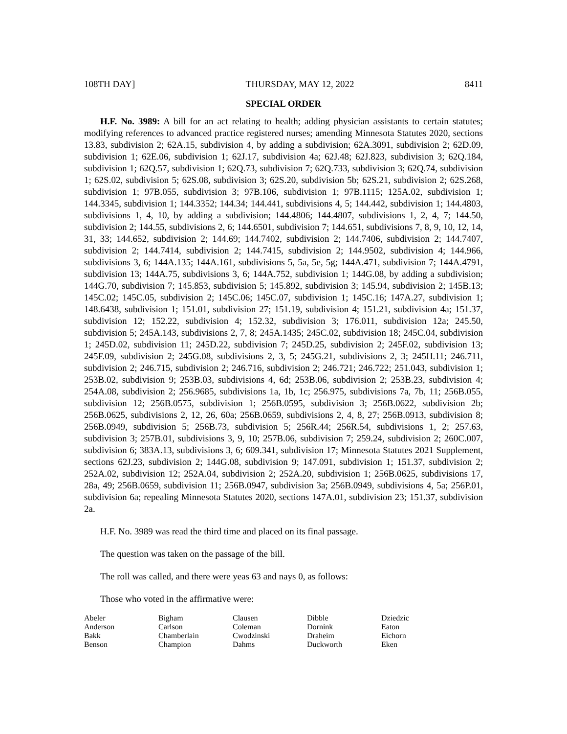108TH DAY] THURSDAY, MAY 12, 2022 8411
SPECIAL ORDER
H.F. No. 3989: A bill for an act relating to health; adding physician assistants to certain statutes; modifying references to advanced practice registered nurses; amending Minnesota Statutes 2020, sections 13.83, subdivision 2; 62A.15, subdivision 4, by adding a subdivision; 62A.3091, subdivision 2; 62D.09, subdivision 1; 62E.06, subdivision 1; 62J.17, subdivision 4a; 62J.48; 62J.823, subdivision 3; 62Q.184, subdivision 1; 62Q.57, subdivision 1; 62Q.73, subdivision 7; 62Q.733, subdivision 3; 62Q.74, subdivision 1; 62S.02, subdivision 5; 62S.08, subdivision 3; 62S.20, subdivision 5b; 62S.21, subdivision 2; 62S.268, subdivision 1; 97B.055, subdivision 3; 97B.106, subdivision 1; 97B.1115; 125A.02, subdivision 1; 144.3345, subdivision 1; 144.3352; 144.34; 144.441, subdivisions 4, 5; 144.442, subdivision 1; 144.4803, subdivisions 1, 4, 10, by adding a subdivision; 144.4806; 144.4807, subdivisions 1, 2, 4, 7; 144.50, subdivision 2; 144.55, subdivisions 2, 6; 144.6501, subdivision 7; 144.651, subdivisions 7, 8, 9, 10, 12, 14, 31, 33; 144.652, subdivision 2; 144.69; 144.7402, subdivision 2; 144.7406, subdivision 2; 144.7407, subdivision 2; 144.7414, subdivision 2; 144.7415, subdivision 2; 144.9502, subdivision 4; 144.966, subdivisions 3, 6; 144A.135; 144A.161, subdivisions 5, 5a, 5e, 5g; 144A.471, subdivision 7; 144A.4791, subdivision 13; 144A.75, subdivisions 3, 6; 144A.752, subdivision 1; 144G.08, by adding a subdivision; 144G.70, subdivision 7; 145.853, subdivision 5; 145.892, subdivision 3; 145.94, subdivision 2; 145B.13; 145C.02; 145C.05, subdivision 2; 145C.06; 145C.07, subdivision 1; 145C.16; 147A.27, subdivision 1; 148.6438, subdivision 1; 151.01, subdivision 27; 151.19, subdivision 4; 151.21, subdivision 4a; 151.37, subdivision 12; 152.22, subdivision 4; 152.32, subdivision 3; 176.011, subdivision 12a; 245.50, subdivision 5; 245A.143, subdivisions 2, 7, 8; 245A.1435; 245C.02, subdivision 18; 245C.04, subdivision 1; 245D.02, subdivision 11; 245D.22, subdivision 7; 245D.25, subdivision 2; 245F.02, subdivision 13; 245F.09, subdivision 2; 245G.08, subdivisions 2, 3, 5; 245G.21, subdivisions 2, 3; 245H.11; 246.711, subdivision 2; 246.715, subdivision 2; 246.716, subdivision 2; 246.721; 246.722; 251.043, subdivision 1; 253B.02, subdivision 9; 253B.03, subdivisions 4, 6d; 253B.06, subdivision 2; 253B.23, subdivision 4; 254A.08, subdivision 2; 256.9685, subdivisions 1a, 1b, 1c; 256.975, subdivisions 7a, 7b, 11; 256B.055, subdivision 12; 256B.0575, subdivision 1; 256B.0595, subdivision 3; 256B.0622, subdivision 2b; 256B.0625, subdivisions 2, 12, 26, 60a; 256B.0659, subdivisions 2, 4, 8, 27; 256B.0913, subdivision 8; 256B.0949, subdivision 5; 256B.73, subdivision 5; 256R.44; 256R.54, subdivisions 1, 2; 257.63, subdivision 3; 257B.01, subdivisions 3, 9, 10; 257B.06, subdivision 7; 259.24, subdivision 2; 260C.007, subdivision 6; 383A.13, subdivisions 3, 6; 609.341, subdivision 17; Minnesota Statutes 2021 Supplement, sections 62J.23, subdivision 2; 144G.08, subdivision 9; 147.091, subdivision 1; 151.37, subdivision 2; 252A.02, subdivision 12; 252A.04, subdivision 2; 252A.20, subdivision 1; 256B.0625, subdivisions 17, 28a, 49; 256B.0659, subdivision 11; 256B.0947, subdivision 3a; 256B.0949, subdivisions 4, 5a; 256P.01, subdivision 6a; repealing Minnesota Statutes 2020, sections 147A.01, subdivision 23; 151.37, subdivision 2a.
H.F. No. 3989 was read the third time and placed on its final passage.
The question was taken on the passage of the bill.
The roll was called, and there were yeas 63 and nays 0, as follows:
Those who voted in the affirmative were:
| Abeler | Bigham | Clausen | Dibble | Dziedzic |
| Anderson | Carlson | Coleman | Dornink | Eaton |
| Bakk | Chamberlain | Cwodzinski | Draheim | Eichorn |
| Benson | Champion | Dahms | Duckworth | Eken |